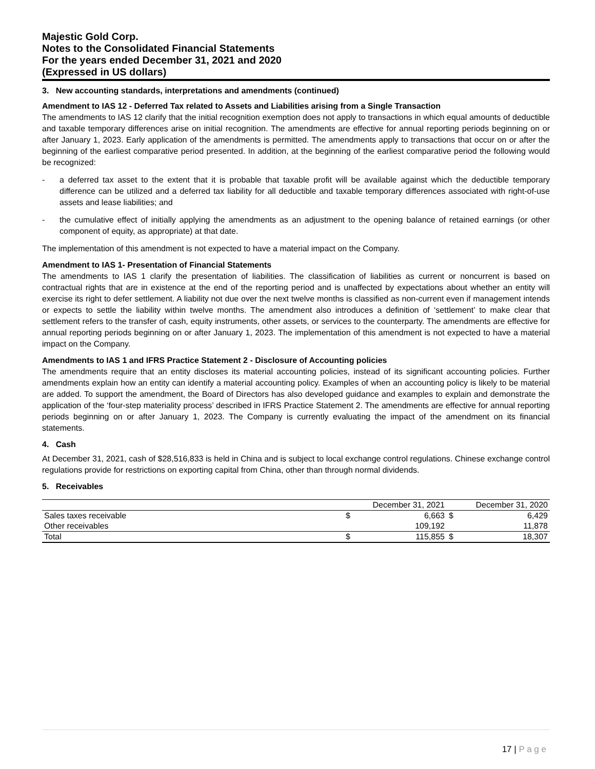Majestic Gold Corp.
Notes to the Consolidated Financial Statements
For the years ended December 31, 2021 and 2020
(Expressed in US dollars)
3. New accounting standards, interpretations and amendments (continued)
Amendment to IAS 12 - Deferred Tax related to Assets and Liabilities arising from a Single Transaction
The amendments to IAS 12 clarify that the initial recognition exemption does not apply to transactions in which equal amounts of deductible and taxable temporary differences arise on initial recognition. The amendments are effective for annual reporting periods beginning on or after January 1, 2023. Early application of the amendments is permitted. The amendments apply to transactions that occur on or after the beginning of the earliest comparative period presented. In addition, at the beginning of the earliest comparative period the following would be recognized:
- a deferred tax asset to the extent that it is probable that taxable profit will be available against which the deductible temporary difference can be utilized and a deferred tax liability for all deductible and taxable temporary differences associated with right-of-use assets and lease liabilities; and
- the cumulative effect of initially applying the amendments as an adjustment to the opening balance of retained earnings (or other component of equity, as appropriate) at that date.
The implementation of this amendment is not expected to have a material impact on the Company.
Amendment to IAS 1- Presentation of Financial Statements
The amendments to IAS 1 clarify the presentation of liabilities. The classification of liabilities as current or noncurrent is based on contractual rights that are in existence at the end of the reporting period and is unaffected by expectations about whether an entity will exercise its right to defer settlement. A liability not due over the next twelve months is classified as non-current even if management intends or expects to settle the liability within twelve months. The amendment also introduces a definition of ‘settlement’ to make clear that settlement refers to the transfer of cash, equity instruments, other assets, or services to the counterparty. The amendments are effective for annual reporting periods beginning on or after January 1, 2023. The implementation of this amendment is not expected to have a material impact on the Company.
Amendments to IAS 1 and IFRS Practice Statement 2 - Disclosure of Accounting policies
The amendments require that an entity discloses its material accounting policies, instead of its significant accounting policies. Further amendments explain how an entity can identify a material accounting policy. Examples of when an accounting policy is likely to be material are added. To support the amendment, the Board of Directors has also developed guidance and examples to explain and demonstrate the application of the ‘four-step materiality process’ described in IFRS Practice Statement 2. The amendments are effective for annual reporting periods beginning on or after January 1, 2023. The Company is currently evaluating the impact of the amendment on its financial statements.
4. Cash
At December 31, 2021, cash of $28,516,833 is held in China and is subject to local exchange control regulations. Chinese exchange control regulations provide for restrictions on exporting capital from China, other than through normal dividends.
5. Receivables
| | | December 31, 2021 | | December 31, 2020 |
| --- | --- | --- | --- | --- |
| Sales taxes receivable | $ | 6,663 | $ | 6,429 |
| Other receivables | | 109,192 | | 11,878 |
| Total | $ | 115,855 | $ | 18,307 |
17 | P a g e